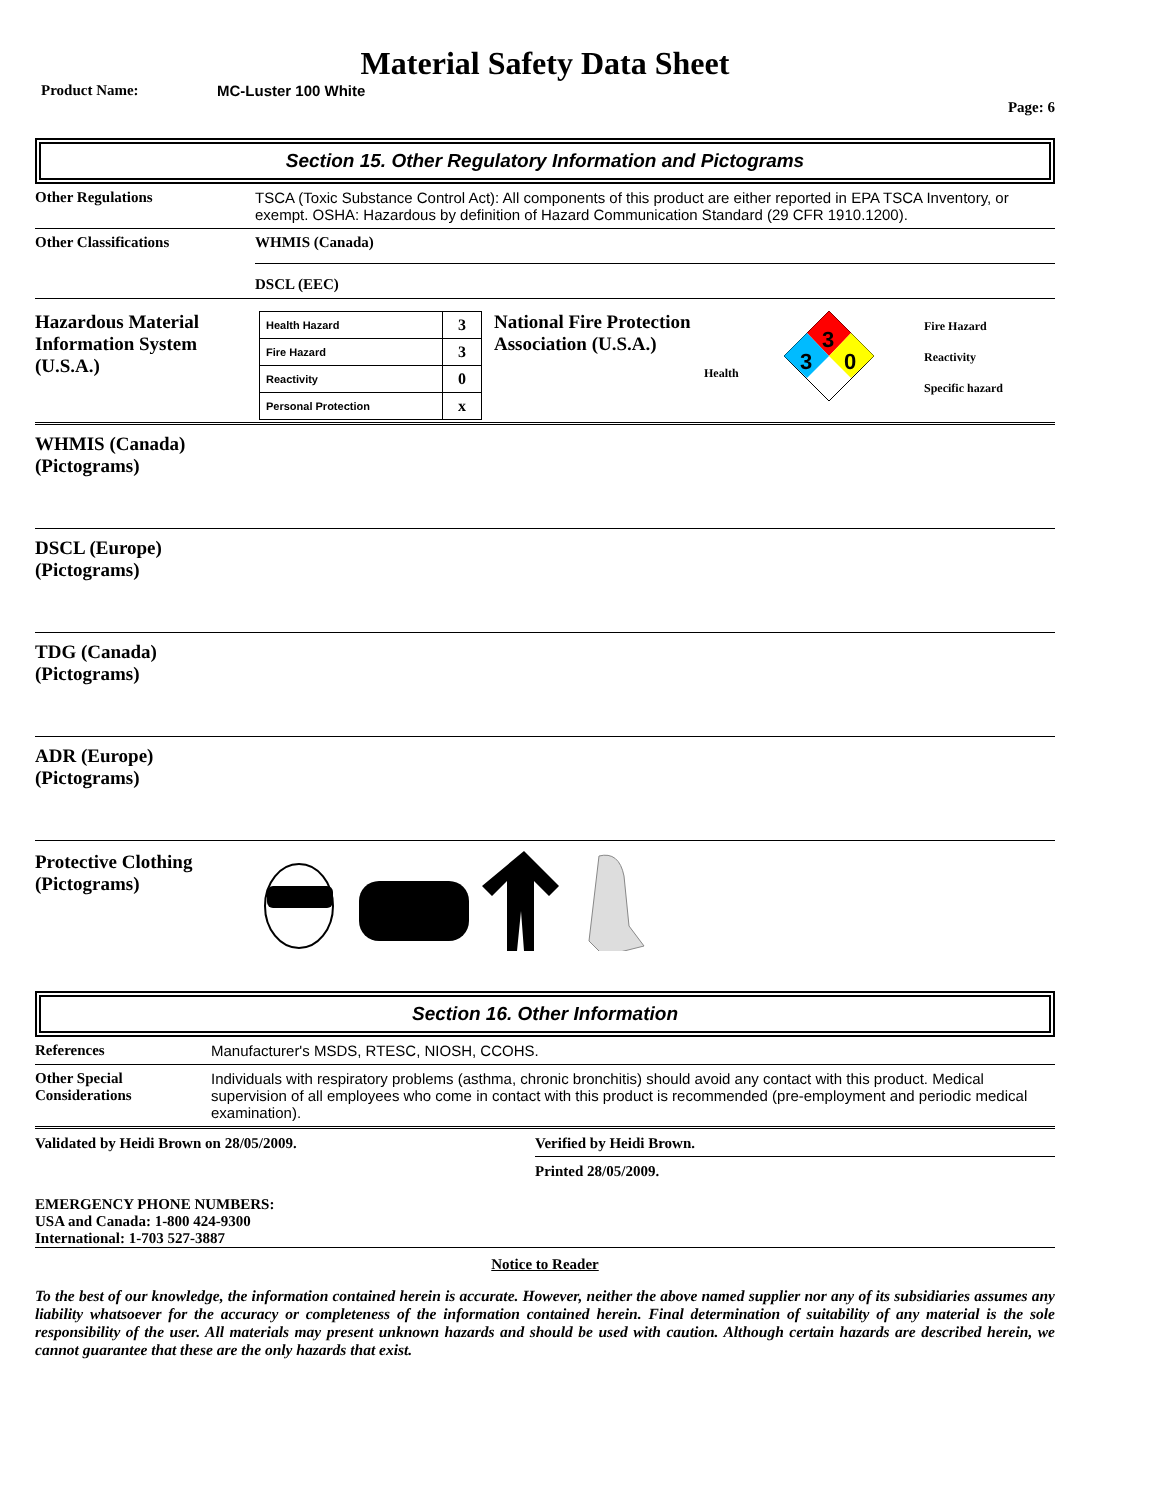Material Safety Data Sheet
Product Name: MC-Luster 100 White
Page: 6
Section 15. Other Regulatory Information and Pictograms
Other Regulations TSCA (Toxic Substance Control Act): All components of this product are either reported in EPA TSCA Inventory, or exempt. OSHA: Hazardous by definition of Hazard Communication Standard (29 CFR 1910.1200).
Other Classifications WHMIS (Canada)
DSCL (EEC)
Hazardous Material Information System (U.S.A.)
| Health Hazard | 3 |
| Fire Hazard | 3 |
| Reactivity | 0 |
| Personal Protection | x |
National Fire Protection Association (U.S.A.)
Health
3
3
0
Fire Hazard
Reactivity
Specific hazard
WHMIS (Canada)
(Pictograms)
DSCL (Europe)
(Pictograms)
TDG (Canada)
(Pictograms)
ADR (Europe)
(Pictograms)
Protective Clothing
(Pictograms)
Section 16. Other Information
References Manufacturer's MSDS, RTESC, NIOSH, CCOHS.
Other Special Considerations
Individuals with respiratory problems (asthma, chronic bronchitis) should avoid any contact with this product. Medical supervision of all employees who come in contact with this product is recommended (pre-employment and periodic medical examination).
Validated by Heidi Brown on 28/05/2009. Verified by Heidi Brown.
Printed 28/05/2009.
EMERGENCY PHONE NUMBERS:
USA and Canada: 1-800 424-9300
International: 1-703 527-3887
Notice to Reader
To the best of our knowledge, the information contained herein is accurate. However, neither the above named supplier nor any of its subsidiaries assumes any liability whatsoever for the accuracy or completeness of the information contained herein. Final determination of suitability of any material is the sole responsibility of the user. All materials may present unknown hazards and should be used with caution. Although certain hazards are described herein, we cannot guarantee that these are the only hazards that exist.